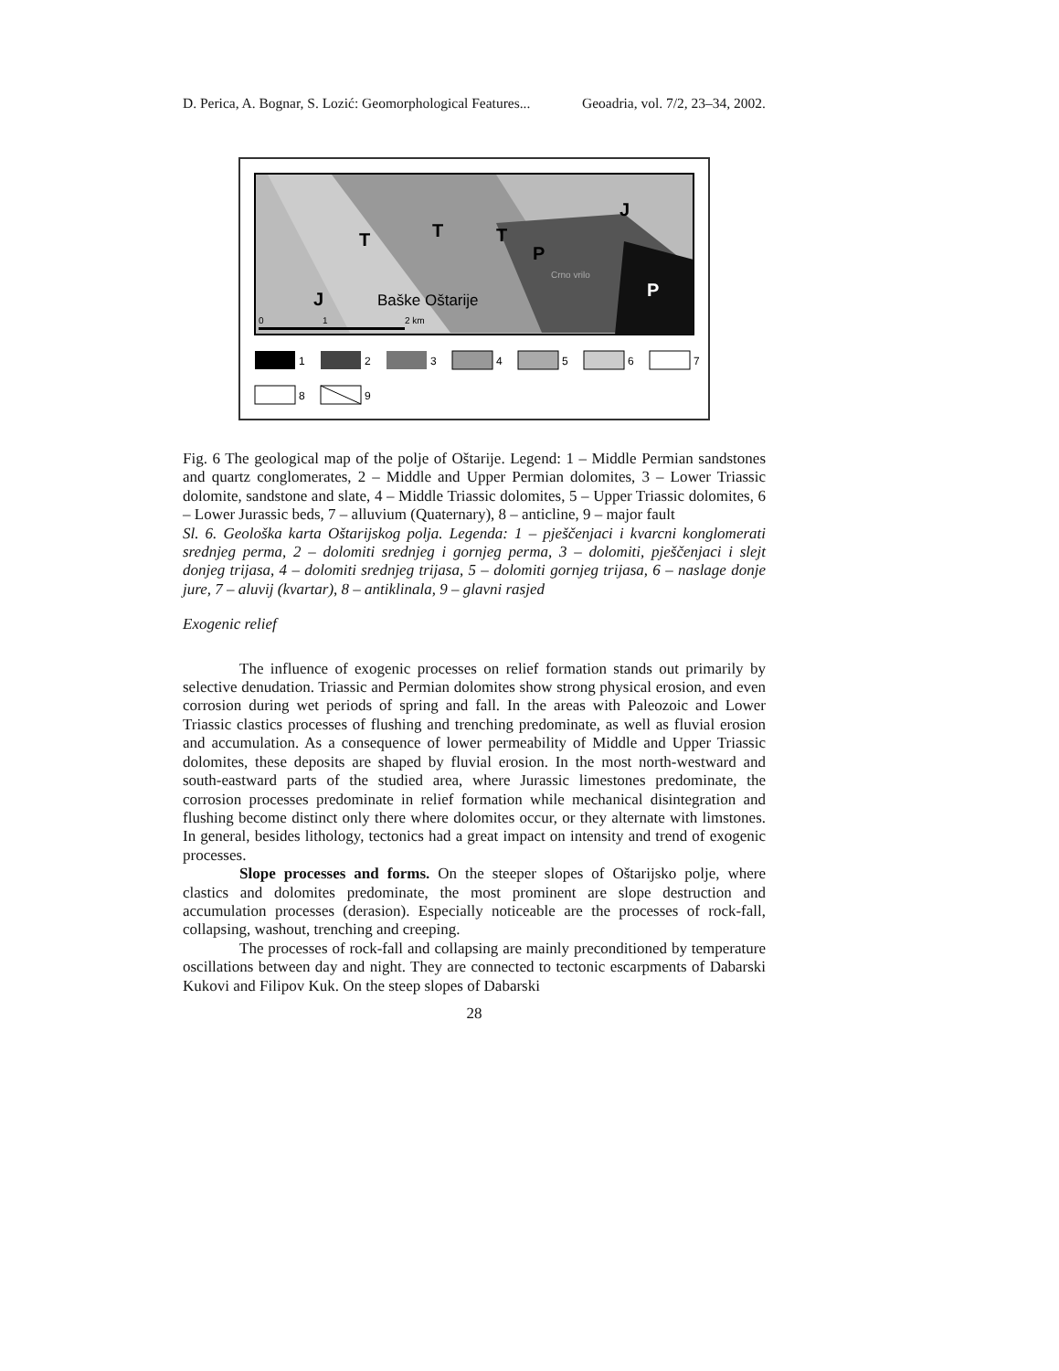D. Perica, A. Bognar, S. Lozić: Geomorphological Features... Geoadria, vol. 7/2, 23–34, 2002.
T
T
T
P
J
J
P
Baške Oštarije
Crno vrilo
0
1
2 km
1
2
3
4
5
6
7
8
9
Fig. 6 The geological map of the polje of Oštarije. Legend: 1 – Middle Permian sandstones and quartz conglomerates, 2 – Middle and Upper Permian dolomites, 3 – Lower Triassic dolomite, sandstone and slate, 4 – Middle Triassic dolomites, 5 – Upper Triassic dolomites, 6 – Lower Jurassic beds, 7 – alluvium (Quaternary), 8 – anticline, 9 – major fault
Sl. 6. Geološka karta Oštarijskog polja. Legenda: 1 – pješčenjaci i kvarcni konglomerati srednjeg perma, 2 – dolomiti srednjeg i gornjeg perma, 3 – dolomiti, pješčenjaci i slejt donjeg trijasa, 4 – dolomiti srednjeg trijasa, 5 – dolomiti gornjeg trijasa, 6 – naslage donje jure, 7 – aluvij (kvartar), 8 – antiklinala, 9 – glavni rasjed
Exogenic relief
The influence of exogenic processes on relief formation stands out primarily by selective denudation. Triassic and Permian dolomites show strong physical erosion, and even corrosion during wet periods of spring and fall. In the areas with Paleozoic and Lower Triassic clastics processes of flushing and trenching predominate, as well as fluvial erosion and accumulation. As a consequence of lower permeability of Middle and Upper Triassic dolomites, these deposits are shaped by fluvial erosion. In the most north-westward and south-eastward parts of the studied area, where Jurassic limestones predominate, the corrosion processes predominate in relief formation while mechanical disintegration and flushing become distinct only there where dolomites occur, or they alternate with limstones. In general, besides lithology, tectonics had a great impact on intensity and trend of exogenic processes.
Slope processes and forms. On the steeper slopes of Oštarijsko polje, where clastics and dolomites predominate, the most prominent are slope destruction and accumulation processes (derasion). Especially noticeable are the processes of rock-fall, collapsing, washout, trenching and creeping.
The processes of rock-fall and collapsing are mainly preconditioned by temperature oscillations between day and night. They are connected to tectonic escarpments of Dabarski Kukovi and Filipov Kuk. On the steep slopes of Dabarski
28